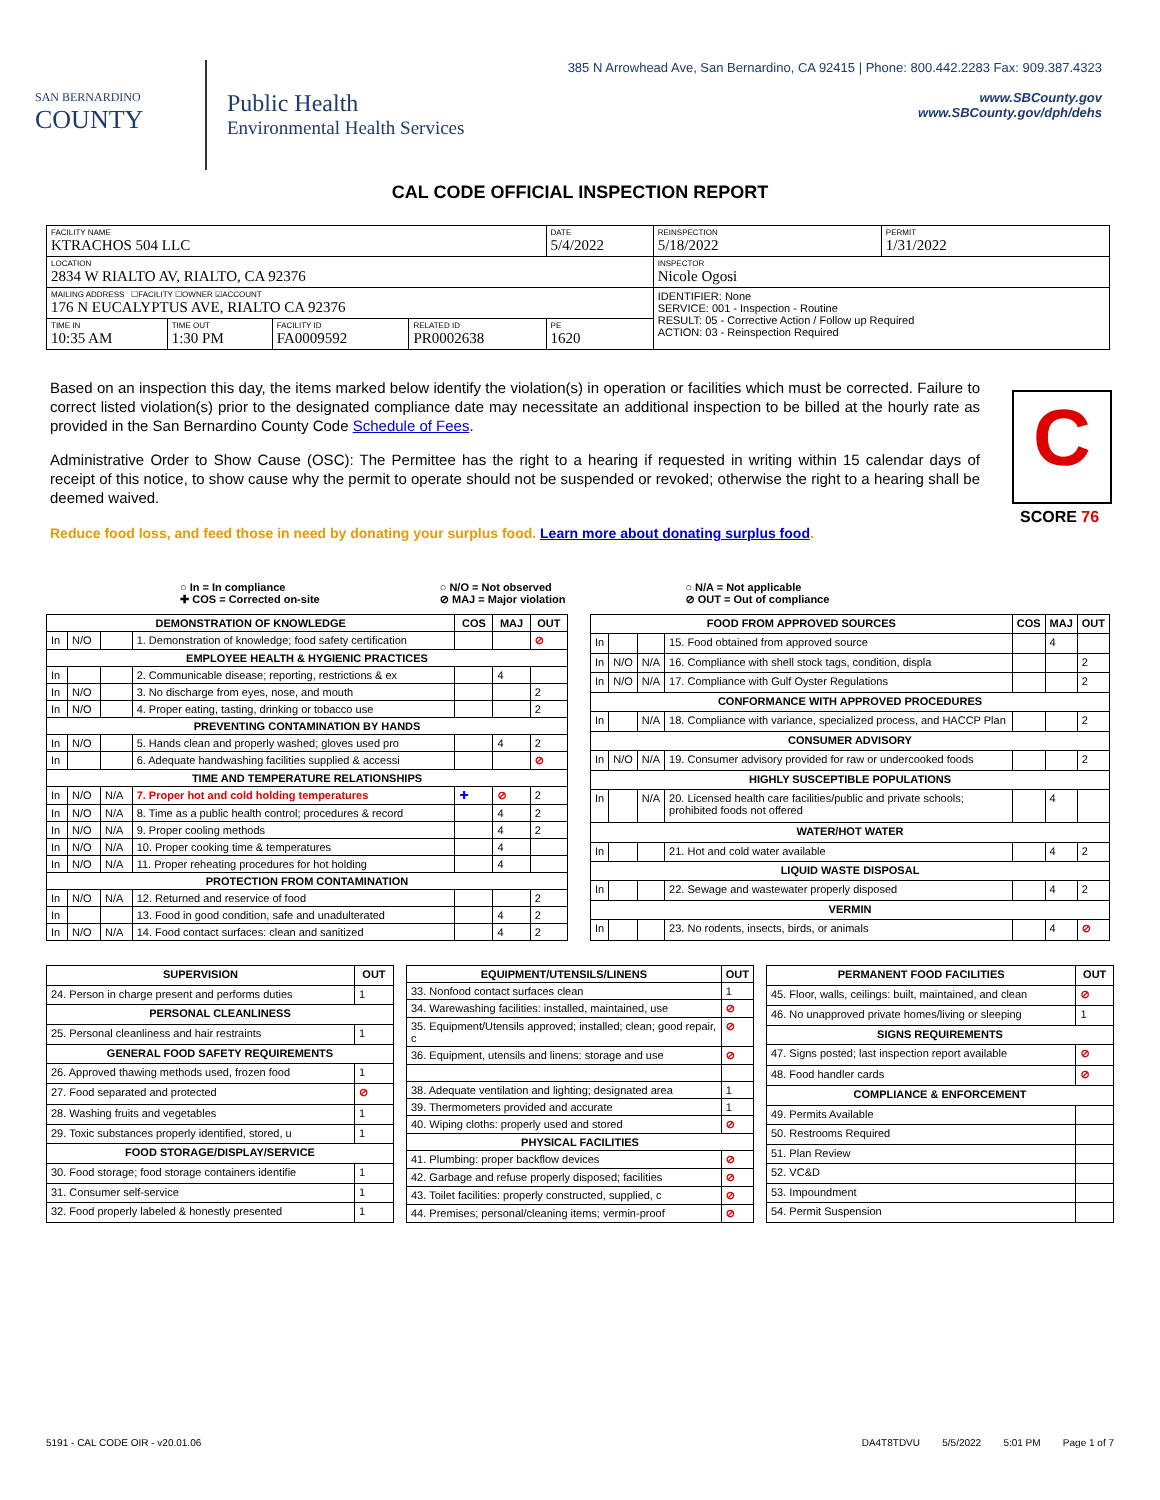SAN BERNARDINO
COUNTY
Public Health
Environmental Health Services
385 N Arrowhead Ave, San Bernardino, CA 92415 | Phone: 800.442.2283 Fax: 909.387.4323
www.SBCounty.gov
www.SBCounty.gov/dph/dehs
CAL CODE OFFICIAL INSPECTION REPORT
| FACILITY NAME KTRACHOS 504 LLC | | | | DATE 5/4/2022 | REINSPECTION 5/18/2022 | PERMIT 1/31/2022 |
| LOCATION 2834 W RIALTO AV, RIALTO, CA 92376 | | | | | INSPECTOR Nicole Ogosi | |
| MAILING ADDRESS ☐FACILITY ☐OWNER ☑ACCOUNT 176 N EUCALYPTUS AVE, RIALTO CA 92376 | | | | | IDENTIFIER: None SERVICE: 001 - Inspection - Routine RESULT: 05 - Corrective Action / Follow up Required ACTION: 03 - Reinspection Required | |
| TIME IN 10:35 AM | TIME OUT 1:30 PM | FACILITY ID FA0009592 | RELATED ID PR0002638 | PE 1620 | | |
Based on an inspection this day, the items marked below identify the violation(s) in operation or facilities which must be corrected. Failure to correct listed violation(s) prior to the designated compliance date may necessitate an additional inspection to be billed at the hourly rate as provided in the San Bernardino County Code Schedule of Fees.
Administrative Order to Show Cause (OSC): The Permittee has the right to a hearing if requested in writing within 15 calendar days of receipt of this notice, to show cause why the permit to operate should not be suspended or revoked; otherwise the right to a hearing shall be deemed waived.
C
SCORE 76
Reduce food loss, and feed those in need by donating your surplus food. Learn more about donating surplus food.
○ In = In compliance
✚ COS = Corrected on-site
○ N/O = Not observed
⊘ MAJ = Major violation
○ N/A = Not applicable
⊘ OUT = Out of compliance
| DEMONSTRATION OF KNOWLEDGE | | | | COS | MAJ | OUT |
| --- | --- | --- | --- | --- | --- | --- |
| In | N/O | | 1. Demonstration of knowledge; food safety certification | | | ⊘ |
| EMPLOYEE HEALTH & HYGIENIC PRACTICES | | | | | | |
| In | | | 2. Communicable disease; reporting, restrictions & ex | | 4 | |
| In | N/O | | 3. No discharge from eyes, nose, and mouth | | | 2 |
| In | N/O | | 4. Proper eating, tasting, drinking or tobacco use | | | 2 |
| PREVENTING CONTAMINATION BY HANDS | | | | | | |
| In | N/O | | 5. Hands clean and properly washed; gloves used pro | | 4 | 2 |
| In | | | 6. Adequate handwashing facilities supplied & accessi | | | ⊘ |
| TIME AND TEMPERATURE RELATIONSHIPS | | | | | | |
| In | N/O | N/A | 7. Proper hot and cold holding temperatures | ✚ | ⊘ | 2 |
| In | N/O | N/A | 8. Time as a public health control; procedures & record | | 4 | 2 |
| In | N/O | N/A | 9. Proper cooling methods | | 4 | 2 |
| In | N/O | N/A | 10. Proper cooking time & temperatures | | 4 | |
| In | N/O | N/A | 11. Proper reheating procedures for hot holding | | 4 | |
| PROTECTION FROM CONTAMINATION | | | | | | |
| In | N/O | N/A | 12. Returned and reservice of food | | | 2 |
| In | | | 13. Food in good condition, safe and unadulterated | | 4 | 2 |
| In | N/O | N/A | 14. Food contact surfaces: clean and sanitized | | 4 | 2 |
| FOOD FROM APPROVED SOURCES | | | | COS | MAJ | OUT |
| --- | --- | --- | --- | --- | --- | --- |
| In | | | 15. Food obtained from approved source | | 4 | |
| In | N/O | N/A | 16. Compliance with shell stock tags, condition, displa | | | 2 |
| In | N/O | N/A | 17. Compliance with Gulf Oyster Regulations | | | 2 |
| CONFORMANCE WITH APPROVED PROCEDURES | | | | | | |
| In | | N/A | 18. Compliance with variance, specialized process, and HACCP Plan | | | 2 |
| CONSUMER ADVISORY | | | | | | |
| In | N/O | N/A | 19. Consumer advisory provided for raw or undercooked foods | | | 2 |
| HIGHLY SUSCEPTIBLE POPULATIONS | | | | | | |
| In | | N/A | 20. Licensed health care facilities/public and private schools; prohibited foods not offered | | 4 | |
| WATER/HOT WATER | | | | | | |
| In | | | 21. Hot and cold water available | | 4 | 2 |
| LIQUID WASTE DISPOSAL | | | | | | |
| In | | | 22. Sewage and wastewater properly disposed | | 4 | 2 |
| VERMIN | | | | | | |
| In | | | 23. No rodents, insects, birds, or animals | | 4 | ⊘ |
| SUPERVISION | OUT |
| --- | --- |
| 24. Person in charge present and performs duties | 1 |
| PERSONAL CLEANLINESS | |
| 25. Personal cleanliness and hair restraints | 1 |
| GENERAL FOOD SAFETY REQUIREMENTS | |
| 26. Approved thawing methods used, frozen food | 1 |
| 27. Food separated and protected | ⊘ |
| 28. Washing fruits and vegetables | 1 |
| 29. Toxic substances properly identified, stored, u | 1 |
| FOOD STORAGE/DISPLAY/SERVICE | |
| 30. Food storage; food storage containers identifie | 1 |
| 31. Consumer self-service | 1 |
| 32. Food properly labeled & honestly presented | 1 |
| EQUIPMENT/UTENSILS/LINENS | OUT |
| --- | --- |
| 33. Nonfood contact surfaces clean | 1 |
| 34. Warewashing facilities: installed, maintained, use | ⊘ |
| 35. Equipment/Utensils approved; installed; clean; good repair, c | ⊘ |
| 36. Equipment, utensils and linens: storage and use | ⊘ |
| 38. Adequate ventilation and lighting; designated area | 1 |
| 39. Thermometers provided and accurate | 1 |
| 40. Wiping cloths: properly used and stored | ⊘ |
| PHYSICAL FACILITIES | |
| 41. Plumbing: proper backflow devices | ⊘ |
| 42. Garbage and refuse properly disposed; facilities | ⊘ |
| 43. Toilet facilities: properly constructed, supplied, c | ⊘ |
| 44. Premises; personal/cleaning items; vermin-proof | ⊘ |
| PERMANENT FOOD FACILITIES | OUT |
| --- | --- |
| 45. Floor, walls, ceilings: built, maintained, and clean | ⊘ |
| 46. No unapproved private homes/living or sleeping | 1 |
| SIGNS REQUIREMENTS | |
| 47. Signs posted; last inspection report available | ⊘ |
| 48. Food handler cards | ⊘ |
| COMPLIANCE & ENFORCEMENT | |
| 49. Permits Available | |
| 50. Restrooms Required | |
| 51. Plan Review | |
| 52. VC&D | |
| 53. Impoundment | |
| 54. Permit Suspension | |
5191 - CAL CODE OIR - v20.01.06 DA4T8TDVU 5/5/2022 5:01 PM Page 1 of 7